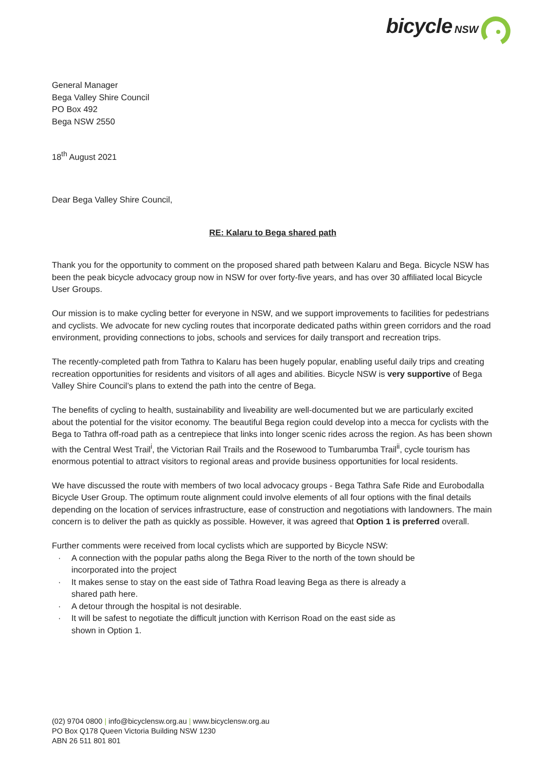bicycle NSW
General Manager
Bega Valley Shire Council
PO Box 492
Bega NSW 2550
18<sup>th</sup> August 2021
Dear Bega Valley Shire Council,
RE: Kalaru to Bega shared path
Thank you for the opportunity to comment on the proposed shared path between Kalaru and Bega. Bicycle NSW has been the peak bicycle advocacy group now in NSW for over forty-five years, and has over 30 affiliated local Bicycle User Groups.
Our mission is to make cycling better for everyone in NSW, and we support improvements to facilities for pedestrians and cyclists. We advocate for new cycling routes that incorporate dedicated paths within green corridors and the road environment, providing connections to jobs, schools and services for daily transport and recreation trips.
The recently-completed path from Tathra to Kalaru has been hugely popular, enabling useful daily trips and creating recreation opportunities for residents and visitors of all ages and abilities. Bicycle NSW is very supportive of Bega Valley Shire Council’s plans to extend the path into the centre of Bega.
The benefits of cycling to health, sustainability and liveability are well-documented but we are particularly excited about the potential for the visitor economy. The beautiful Bega region could develop into a mecca for cyclists with the Bega to Tathra off-road path as a centrepiece that links into longer scenic rides across the region. As has been shown with the Central West Trail<sup>i</sup>, the Victorian Rail Trails and the Rosewood to Tumbarumba Trail<sup>ii</sup>, cycle tourism has enormous potential to attract visitors to regional areas and provide business opportunities for local residents.
We have discussed the route with members of two local advocacy groups - Bega Tathra Safe Ride and Eurobodalla Bicycle User Group. The optimum route alignment could involve elements of all four options with the final details depending on the location of services infrastructure, ease of construction and negotiations with landowners. The main concern is to deliver the path as quickly as possible. However, it was agreed that Option 1 is preferred overall.
Further comments were received from local cyclists which are supported by Bicycle NSW:
· A connection with the popular paths along the Bega River to the north of the town should be incorporated into the project
· It makes sense to stay on the east side of Tathra Road leaving Bega as there is already a shared path here.
· A detour through the hospital is not desirable.
· It will be safest to negotiate the difficult junction with Kerrison Road on the east side as shown in Option 1.
(02) 9704 0800 | info@bicyclensw.org.au | www.bicyclensw.org.au
PO Box Q178 Queen Victoria Building NSW 1230
ABN 26 511 801 801